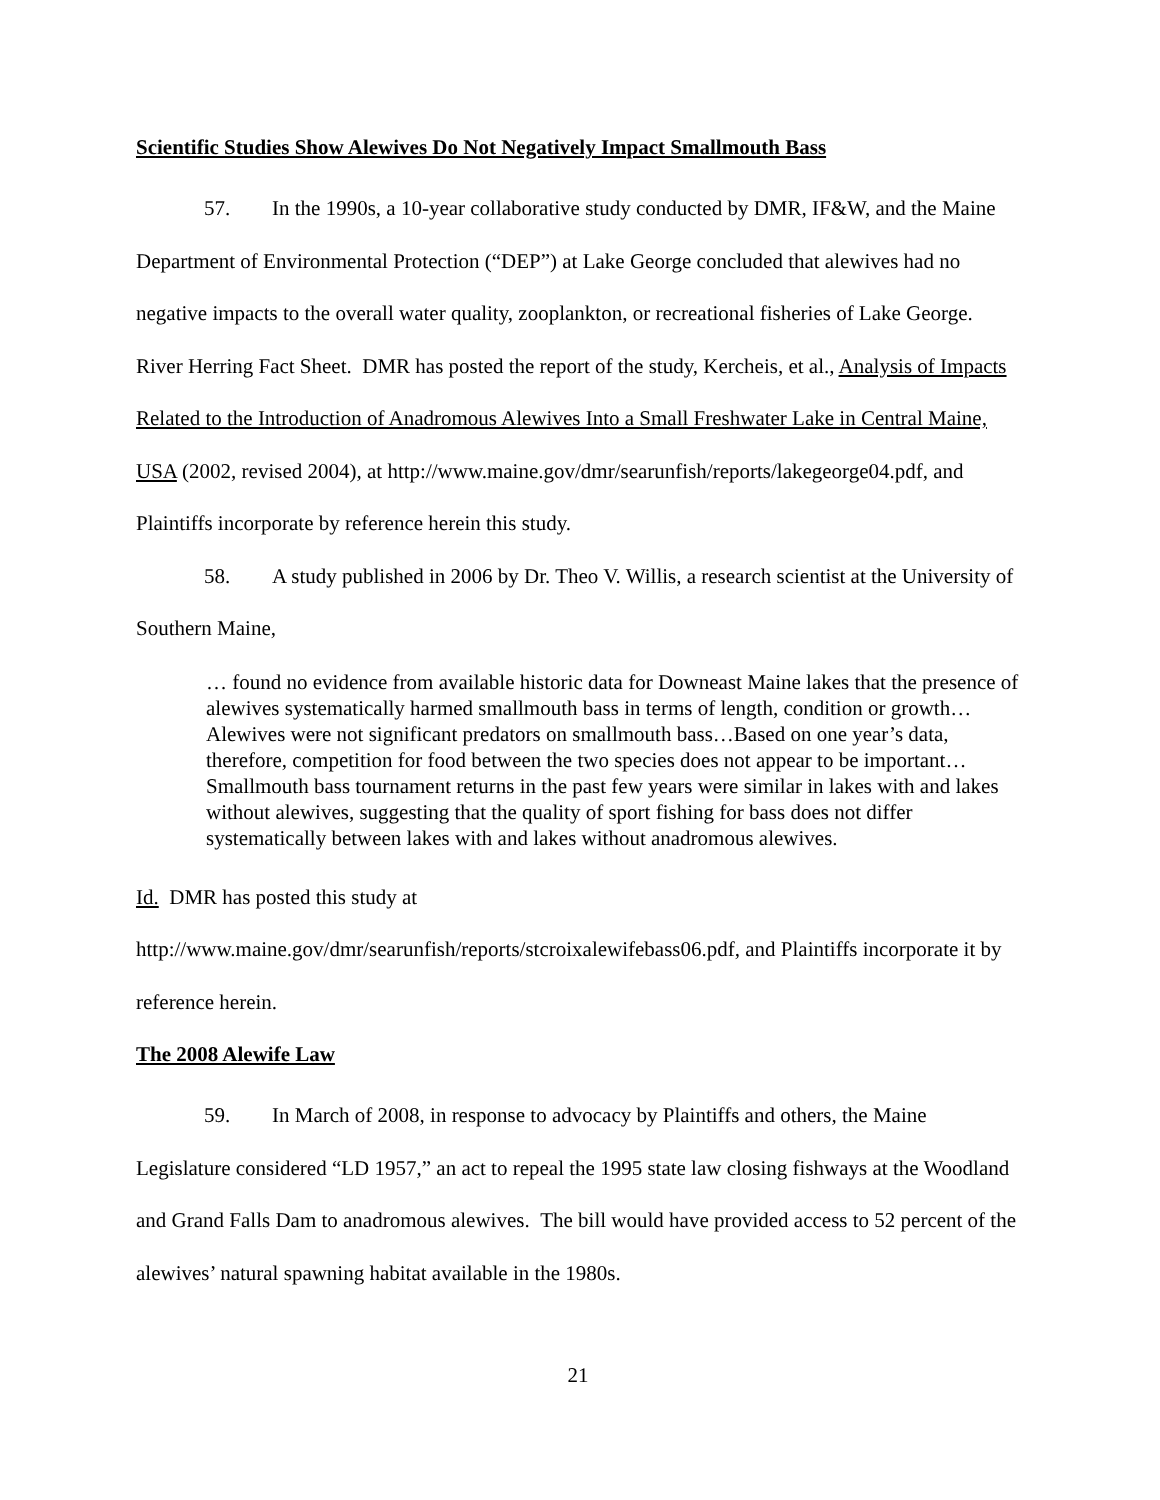Scientific Studies Show Alewives Do Not Negatively Impact Smallmouth Bass
57. In the 1990s, a 10-year collaborative study conducted by DMR, IF&W, and the Maine Department of Environmental Protection (“DEP”) at Lake George concluded that alewives had no negative impacts to the overall water quality, zooplankton, or recreational fisheries of Lake George. River Herring Fact Sheet. DMR has posted the report of the study, Kercheis, et al., Analysis of Impacts Related to the Introduction of Anadromous Alewives Into a Small Freshwater Lake in Central Maine, USA (2002, revised 2004), at http://www.maine.gov/dmr/searunfish/reports/lakegeorge04.pdf, and Plaintiffs incorporate by reference herein this study.
58. A study published in 2006 by Dr. Theo V. Willis, a research scientist at the University of Southern Maine,
… found no evidence from available historic data for Downeast Maine lakes that the presence of alewives systematically harmed smallmouth bass in terms of length, condition or growth…Alewives were not significant predators on smallmouth bass…Based on one year’s data, therefore, competition for food between the two species does not appear to be important…Smallmouth bass tournament returns in the past few years were similar in lakes with and lakes without alewives, suggesting that the quality of sport fishing for bass does not differ systematically between lakes with and lakes without anadromous alewives.
Id. DMR has posted this study at http://www.maine.gov/dmr/searunfish/reports/stcroixalewifebass06.pdf, and Plaintiffs incorporate it by reference herein.
The 2008 Alewife Law
59. In March of 2008, in response to advocacy by Plaintiffs and others, the Maine Legislature considered “LD 1957,” an act to repeal the 1995 state law closing fishways at the Woodland and Grand Falls Dam to anadromous alewives. The bill would have provided access to 52 percent of the alewives’ natural spawning habitat available in the 1980s.
21